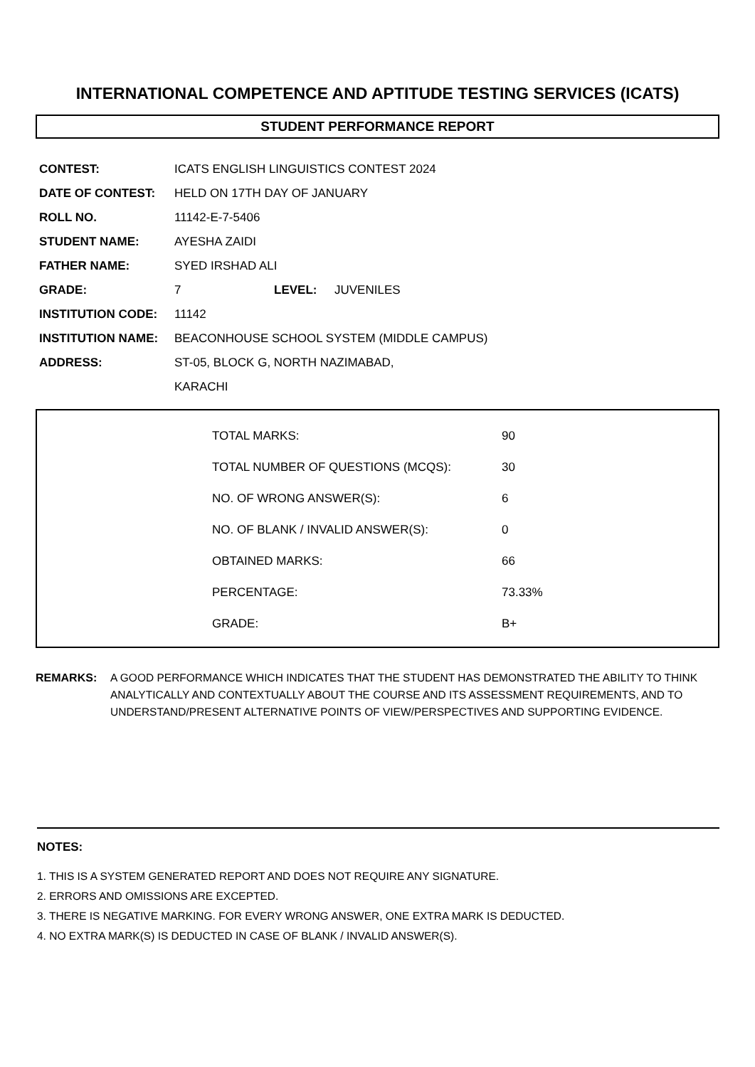INTERNATIONAL COMPETENCE AND APTITUDE TESTING SERVICES (ICATS)
STUDENT PERFORMANCE REPORT
| CONTEST: | ICATS ENGLISH LINGUISTICS CONTEST 2024 | | |
| DATE OF CONTEST: | HELD ON 17TH DAY OF JANUARY | | |
| ROLL NO. | 11142-E-7-5406 | | |
| STUDENT NAME: | AYESHA ZAIDI | | |
| FATHER NAME: | SYED IRSHAD ALI | | |
| GRADE: | 7 | LEVEL: | JUVENILES |
| INSTITUTION CODE: | 11142 | | |
| INSTITUTION NAME: | BEACONHOUSE SCHOOL SYSTEM (MIDDLE CAMPUS) | | |
| ADDRESS: | ST-05, BLOCK G, NORTH NAZIMABAD, | | |
| | KARACHI | | |
| TOTAL MARKS: | 90 |
| TOTAL NUMBER OF QUESTIONS (MCQS): | 30 |
| NO. OF WRONG ANSWER(S): | 6 |
| NO. OF BLANK / INVALID ANSWER(S): | 0 |
| OBTAINED MARKS: | 66 |
| PERCENTAGE: | 73.33% |
| GRADE: | B+ |
REMARKS: A GOOD PERFORMANCE WHICH INDICATES THAT THE STUDENT HAS DEMONSTRATED THE ABILITY TO THINK ANALYTICALLY AND CONTEXTUALLY ABOUT THE COURSE AND ITS ASSESSMENT REQUIREMENTS, AND TO UNDERSTAND/PRESENT ALTERNATIVE POINTS OF VIEW/PERSPECTIVES AND SUPPORTING EVIDENCE.
NOTES:
1. THIS IS A SYSTEM GENERATED REPORT AND DOES NOT REQUIRE ANY SIGNATURE.
2. ERRORS AND OMISSIONS ARE EXCEPTED.
3. THERE IS NEGATIVE MARKING. FOR EVERY WRONG ANSWER, ONE EXTRA MARK IS DEDUCTED.
4. NO EXTRA MARK(S) IS DEDUCTED IN CASE OF BLANK / INVALID ANSWER(S).